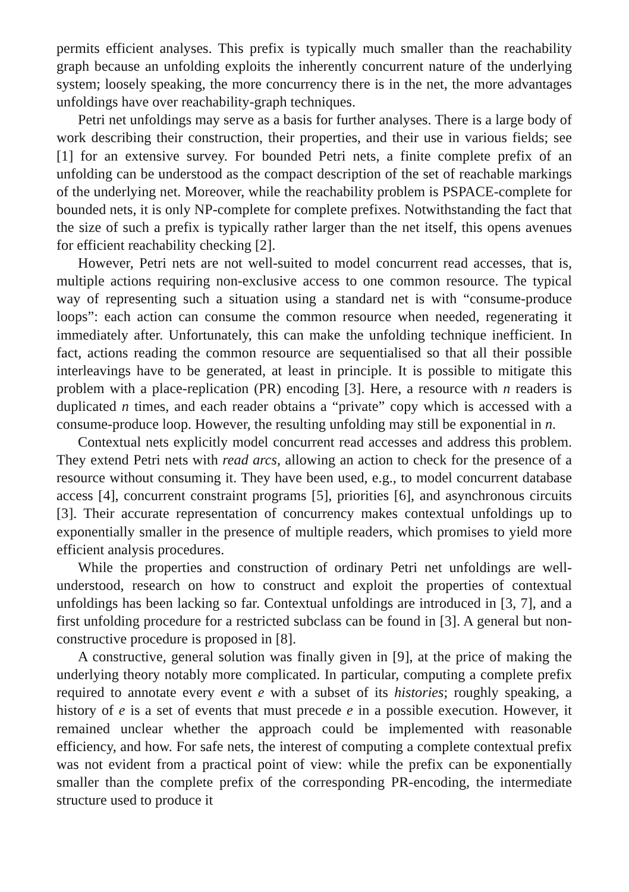permits efficient analyses. This prefix is typically much smaller than the reachability graph because an unfolding exploits the inherently concurrent nature of the underlying system; loosely speaking, the more concurrency there is in the net, the more advantages unfoldings have over reachability-graph techniques.
Petri net unfoldings may serve as a basis for further analyses. There is a large body of work describing their construction, their properties, and their use in various fields; see [1] for an extensive survey. For bounded Petri nets, a finite complete prefix of an unfolding can be understood as the compact description of the set of reachable markings of the underlying net. Moreover, while the reachability problem is PSPACE-complete for bounded nets, it is only NP-complete for complete prefixes. Notwithstanding the fact that the size of such a prefix is typically rather larger than the net itself, this opens avenues for efficient reachability checking [2].
However, Petri nets are not well-suited to model concurrent read accesses, that is, multiple actions requiring non-exclusive access to one common resource. The typical way of representing such a situation using a standard net is with “consume-produce loops”: each action can consume the common resource when needed, regenerating it immediately after. Unfortunately, this can make the unfolding technique inefficient. In fact, actions reading the common resource are sequentialised so that all their possible interleavings have to be generated, at least in principle. It is possible to mitigate this problem with a place-replication (PR) encoding [3]. Here, a resource with n readers is duplicated n times, and each reader obtains a “private” copy which is accessed with a consume-produce loop. However, the resulting unfolding may still be exponential in n.
Contextual nets explicitly model concurrent read accesses and address this problem. They extend Petri nets with read arcs, allowing an action to check for the presence of a resource without consuming it. They have been used, e.g., to model concurrent database access [4], concurrent constraint programs [5], priorities [6], and asynchronous circuits [3]. Their accurate representation of concurrency makes contextual unfoldings up to exponentially smaller in the presence of multiple readers, which promises to yield more efficient analysis procedures.
While the properties and construction of ordinary Petri net unfoldings are well-understood, research on how to construct and exploit the properties of contextual unfoldings has been lacking so far. Contextual unfoldings are introduced in [3, 7], and a first unfolding procedure for a restricted subclass can be found in [3]. A general but non-constructive procedure is proposed in [8].
A constructive, general solution was finally given in [9], at the price of making the underlying theory notably more complicated. In particular, computing a complete prefix required to annotate every event e with a subset of its histories; roughly speaking, a history of e is a set of events that must precede e in a possible execution. However, it remained unclear whether the approach could be implemented with reasonable efficiency, and how. For safe nets, the interest of computing a complete contextual prefix was not evident from a practical point of view: while the prefix can be exponentially smaller than the complete prefix of the corresponding PR-encoding, the intermediate structure used to produce it